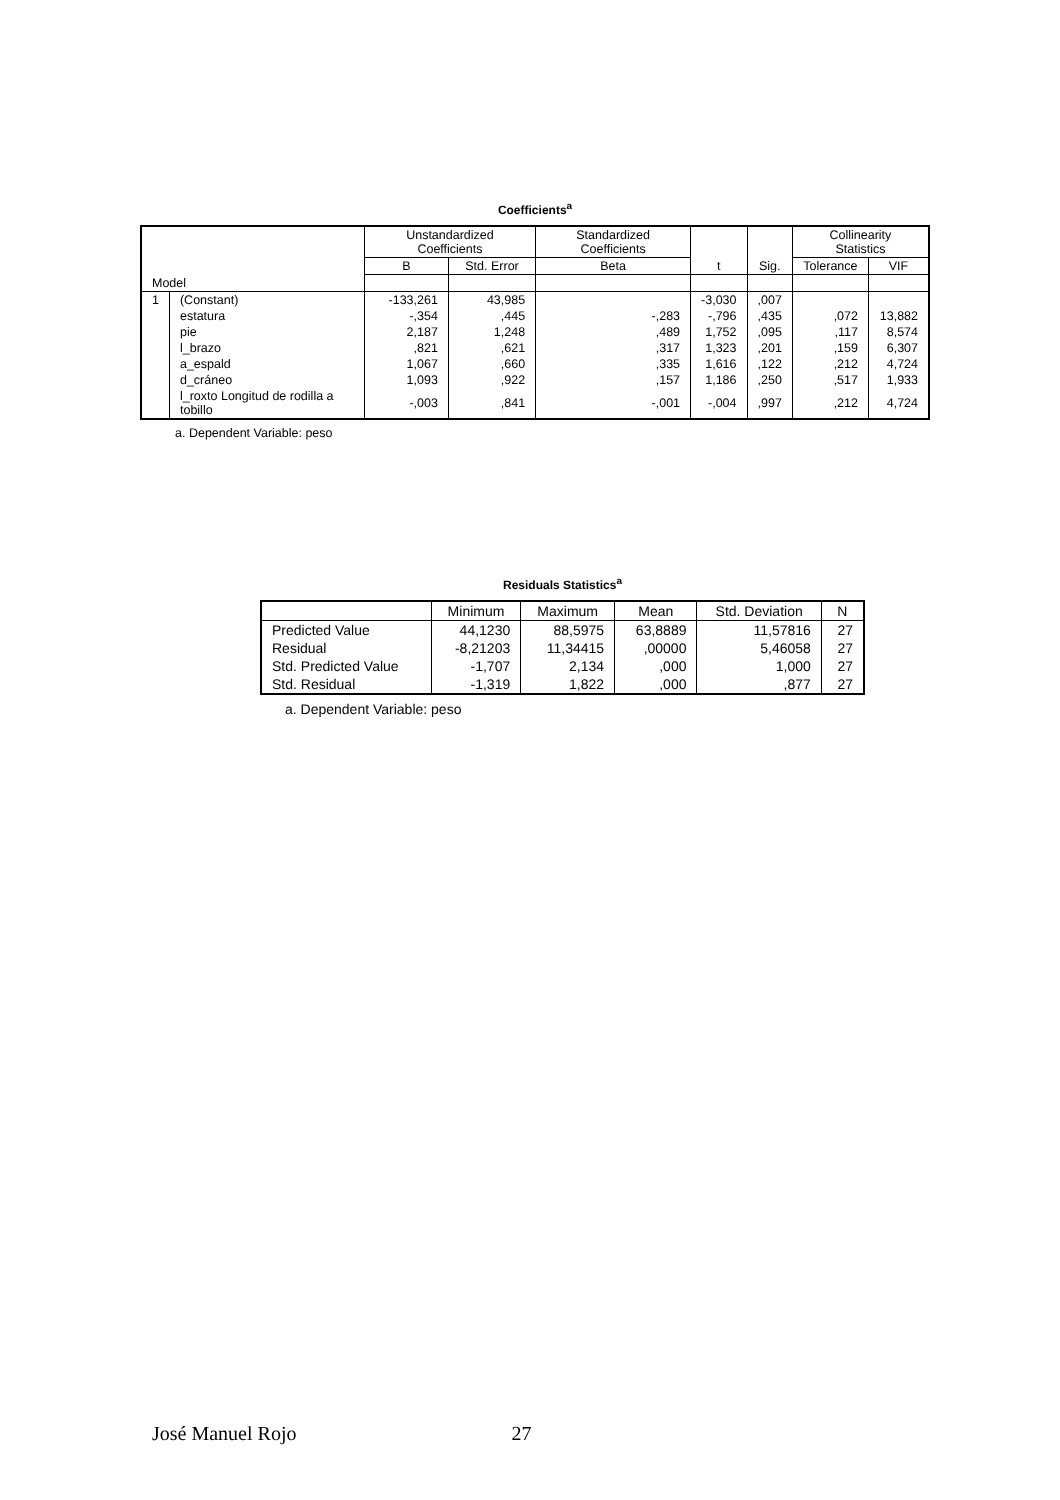Coefficients<sup>a</sup>
| | | Unstandardized Coefficients | | Standardized Coefficients | t | Sig. | Collinearity Statistics | |
| --- | --- | --- | --- | --- | --- | --- | --- | --- |
| | | B | Std. Error | Beta | | | Tolerance | VIF |
| Model | | | | | | | | |
| 1 | (Constant) | -133,261 | 43,985 | | -3,030 | ,007 | | |
| | estatura | -,354 | ,445 | -,283 | -,796 | ,435 | ,072 | 13,882 |
| | pie | 2,187 | 1,248 | ,489 | 1,752 | ,095 | ,117 | 8,574 |
| | l_brazo | ,821 | ,621 | ,317 | 1,323 | ,201 | ,159 | 6,307 |
| | a_espald | 1,067 | ,660 | ,335 | 1,616 | ,122 | ,212 | 4,724 |
| | d_cráneo | 1,093 | ,922 | ,157 | 1,186 | ,250 | ,517 | 1,933 |
| | l_roxto Longitud de rodilla a tobillo | -,003 | ,841 | -,001 | -,004 | ,997 | ,212 | 4,724 |
a. Dependent Variable: peso
Residuals Statistics<sup>a</sup>
| | Minimum | Maximum | Mean | Std. Deviation | N |
| --- | --- | --- | --- | --- | --- |
| Predicted Value | 44,1230 | 88,5975 | 63,8889 | 11,57816 | 27 |
| Residual | -8,21203 | 11,34415 | ,00000 | 5,46058 | 27 |
| Std. Predicted Value | -1,707 | 2,134 | ,000 | 1,000 | 27 |
| Std. Residual | -1,319 | 1,822 | ,000 | ,877 | 27 |
a. Dependent Variable: peso
José Manuel Rojo 27